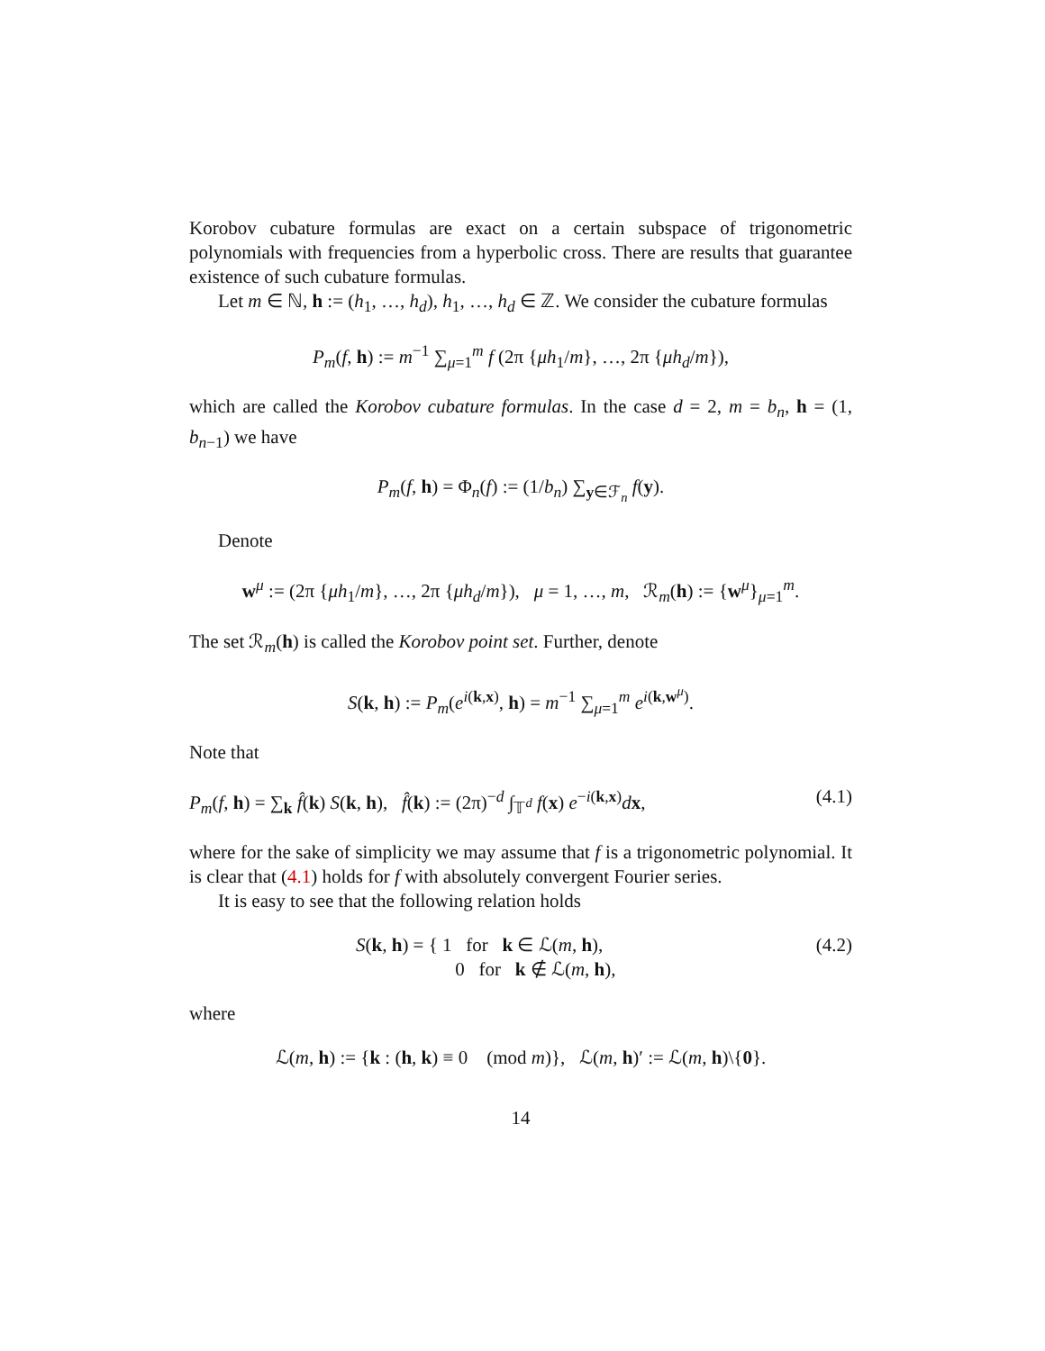Korobov cubature formulas are exact on a certain subspace of trigonometric polynomials with frequencies from a hyperbolic cross. There are results that guarantee existence of such cubature formulas.
Let m ∈ ℕ, h := (h<sub>1</sub>, …, h<sub>d</sub>), h<sub>1</sub>, …, h<sub>d</sub> ∈ ℤ. We consider the cubature formulas
P<sub>m</sub>(f, h) := m<sup>−1</sup> ∑<sub>μ=1</sub><sup>m</sup> f (2π {μh<sub>1</sub>/m}, …, 2π {μh<sub>d</sub>/m}),
which are called the Korobov cubature formulas. In the case d = 2, m = b<sub>n</sub>, h = (1, b<sub>n−1</sub>) we have
P<sub>m</sub>(f, h) = Φ<sub>n</sub>(f) := (1/b<sub>n</sub>) ∑<sub>y∈ℱ<sub>n</sub></sub> f(y).
Denote
w<sup>μ</sup> := (2π {μh<sub>1</sub>/m}, …, 2π {μh<sub>d</sub>/m}), μ = 1, …, m, ℛ<sub>m</sub>(h) := {w<sup>μ</sup>}<sub>μ=1</sub><sup>m</sup>.
The set ℛ<sub>m</sub>(h) is called the Korobov point set. Further, denote
S(k, h) := P<sub>m</sub>(e<sup>i(k,x)</sup>, h) = m<sup>−1</sup> ∑<sub>μ=1</sub><sup>m</sup> e<sup>i(k,w<sup>μ</sup>)</sup>.
Note that
P<sub>m</sub>(f, h) = ∑<sub>k</sub> f̂(k) S(k, h), f̂(k) := (2π)<sup>−d</sup> ∫<sub>𝕋<sup>d</sup></sub> f(x) e<sup>−i(k,x)</sup>dx, (4.1)
where for the sake of simplicity we may assume that f is a trigonometric polynomial. It is clear that (4.1) holds for f with absolutely convergent Fourier series.
It is easy to see that the following relation holds
S(k, h) = { 1 for k ∈ ℒ(m, h),
0 for k ∉ ℒ(m, h), (4.2)
where
ℒ(m, h) := {k : (h, k) ≡ 0 (mod m)}, ℒ(m, h)′ := ℒ(m, h)\{0}.
14